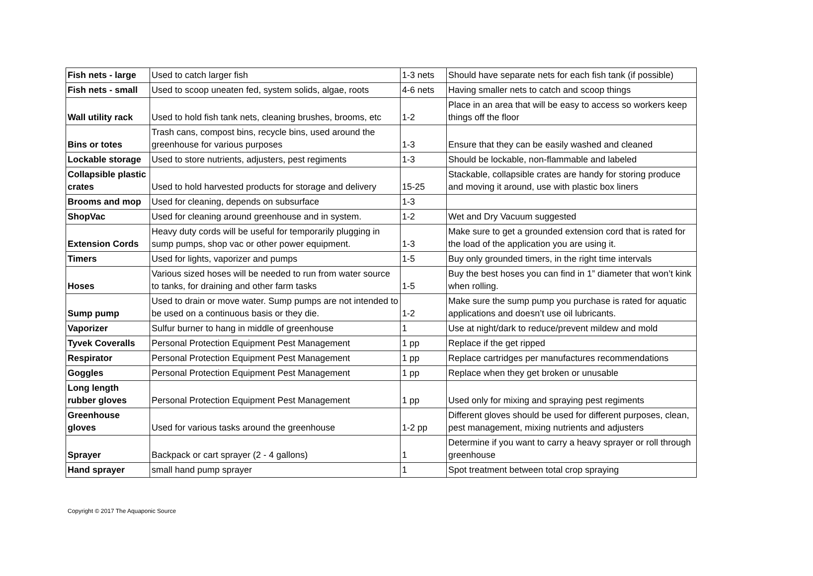| Fish nets - large | Used to catch larger fish | 1-3 nets | Should have separate nets for each fish tank (if possible) |
| Fish nets - small | Used to scoop uneaten fed, system solids, algae, roots | 4-6 nets | Having smaller nets to catch and scoop things |
| Wall utility rack | Used to hold fish tank nets, cleaning brushes, brooms, etc | 1-2 | Place in an area that will be easy to access so workers keep things off the floor |
| Bins or totes | Trash cans, compost bins, recycle bins, used around the greenhouse for various purposes | 1-3 | Ensure that they can be easily washed and cleaned |
| Lockable storage | Used to store nutrients, adjusters, pest regiments | 1-3 | Should be lockable, non-flammable and labeled |
| Collapsible plastic crates | Used to hold harvested products for storage and delivery | 15-25 | Stackable, collapsible crates are handy for storing produce and moving it around, use with plastic box liners |
| Brooms and mop | Used for cleaning, depends on subsurface | 1-3 | |
| ShopVac | Used for cleaning around greenhouse and in system. | 1-2 | Wet and Dry Vacuum suggested |
| Extension Cords | Heavy duty cords will be useful for temporarily plugging in sump pumps, shop vac or other power equipment. | 1-3 | Make sure to get a grounded extension cord that is rated for the load of the application you are using it. |
| Timers | Used for lights, vaporizer and pumps | 1-5 | Buy only grounded timers, in the right time intervals |
| Hoses | Various sized hoses will be needed to run from water source to tanks, for draining and other farm tasks | 1-5 | Buy the best hoses you can find in 1” diameter that won’t kink when rolling. |
| Sump pump | Used to drain or move water. Sump pumps are not intended to be used on a continuous basis or they die. | 1-2 | Make sure the sump pump you purchase is rated for aquatic applications and doesn’t use oil lubricants. |
| Vaporizer | Sulfur burner to hang in middle of greenhouse | 1 | Use at night/dark to reduce/prevent mildew and mold |
| Tyvek Coveralls | Personal Protection Equipment Pest Management | 1 pp | Replace if the get ripped |
| Respirator | Personal Protection Equipment Pest Management | 1 pp | Replace cartridges per manufactures recommendations |
| Goggles | Personal Protection Equipment Pest Management | 1 pp | Replace when they get broken or unusable |
| Long length rubber gloves | Personal Protection Equipment Pest Management | 1 pp | Used only for mixing and spraying pest regiments |
| Greenhouse gloves | Used for various tasks around the greenhouse | 1-2 pp | Different gloves should be used for different purposes, clean, pest management, mixing nutrients and adjusters |
| Sprayer | Backpack or cart sprayer (2 - 4 gallons) | 1 | Determine if you want to carry a heavy sprayer or roll through greenhouse |
| Hand sprayer | small hand pump sprayer | 1 | Spot treatment between total crop spraying |
Copyright © 2017 The Aquaponic Source